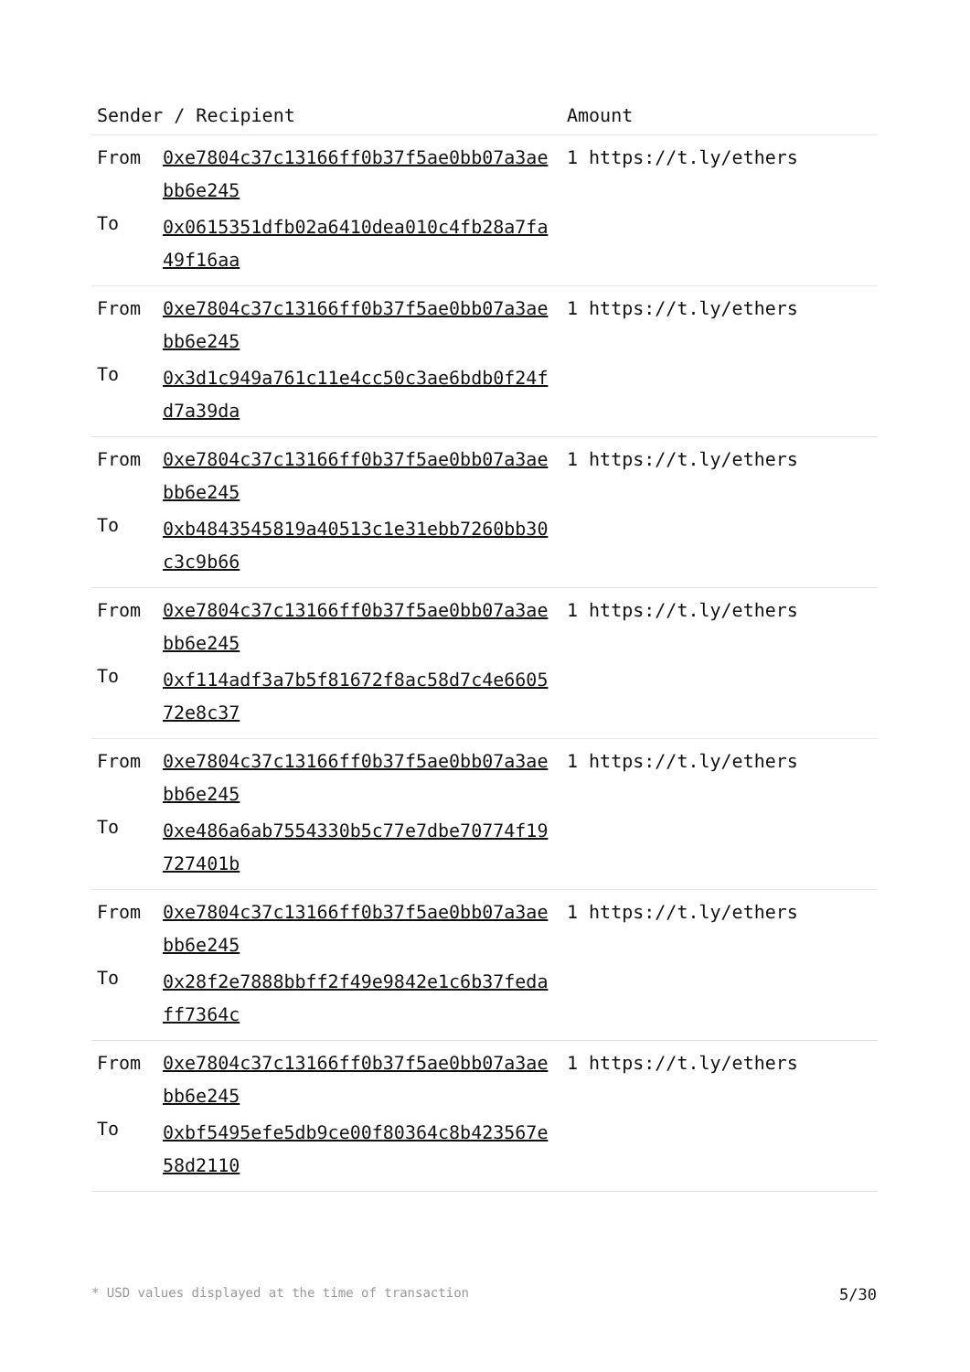| Sender / Recipient | | Amount |
| --- | --- | --- |
| From To | 0xe7804c37c13166ff0b37f5ae0bb07a3aebb6e245 0x0615351dfb02a6410dea010c4fb28a7fa49f16aa | 1 https://t.ly/ethers |
| From To | 0xe7804c37c13166ff0b37f5ae0bb07a3aebb6e245 0x3d1c949a761c11e4cc50c3ae6bdb0f24fd7a39da | 1 https://t.ly/ethers |
| From To | 0xe7804c37c13166ff0b37f5ae0bb07a3aebb6e245 0xb4843545819a40513c1e31ebb7260bb30c3c9b66 | 1 https://t.ly/ethers |
| From To | 0xe7804c37c13166ff0b37f5ae0bb07a3aebb6e245 0xf114adf3a7b5f81672f8ac58d7c4e660572e8c37 | 1 https://t.ly/ethers |
| From To | 0xe7804c37c13166ff0b37f5ae0bb07a3aebb6e245 0xe486a6ab7554330b5c77e7dbe70774f19727401b | 1 https://t.ly/ethers |
| From To | 0xe7804c37c13166ff0b37f5ae0bb07a3aebb6e245 0x28f2e7888bbff2f49e9842e1c6b37fedaff7364c | 1 https://t.ly/ethers |
| From To | 0xe7804c37c13166ff0b37f5ae0bb07a3aebb6e245 0xbf5495efe5db9ce00f80364c8b423567e58d2110 | 1 https://t.ly/ethers |
* USD values displayed at the time of transaction 5/30